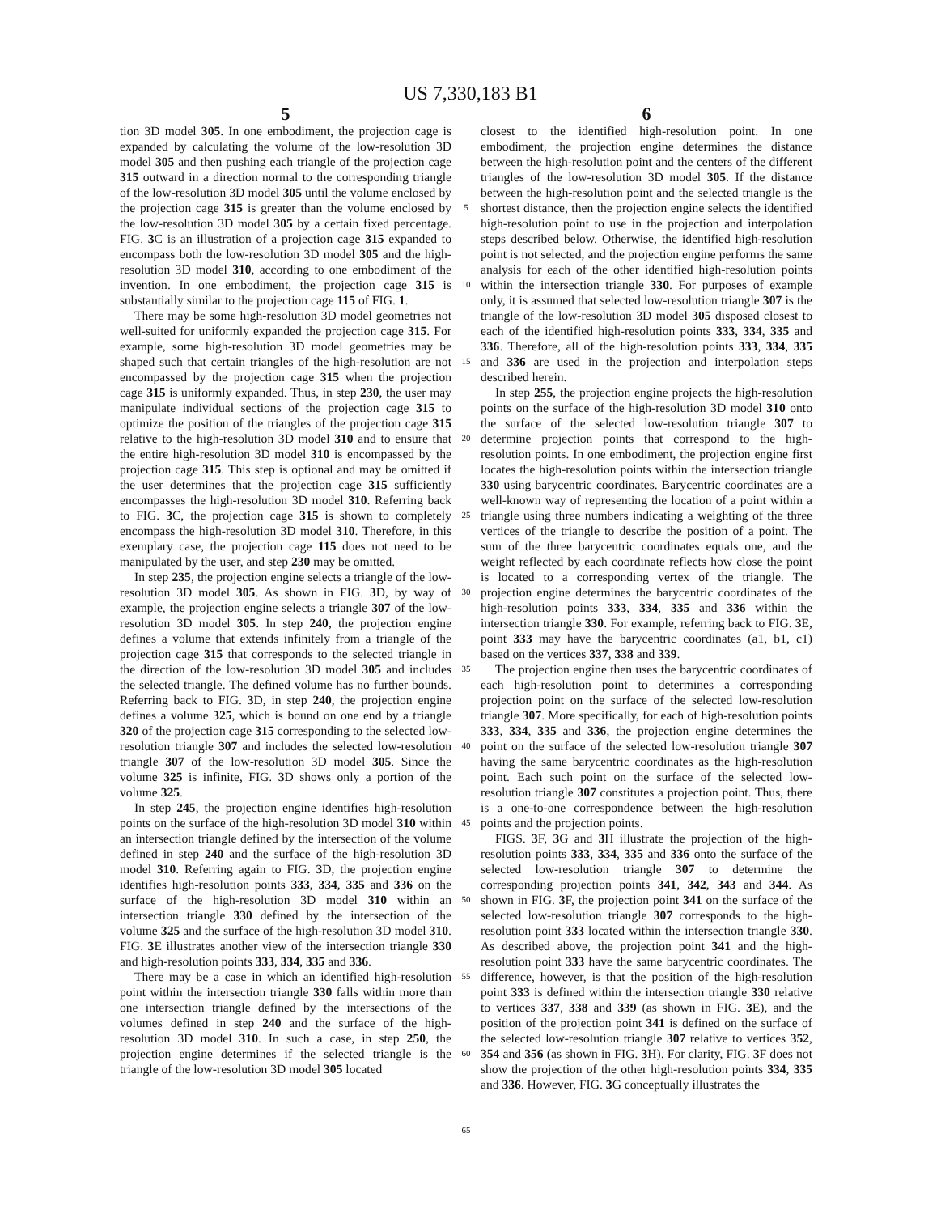US 7,330,183 B1
5
tion 3D model 305. In one embodiment, the projection cage is expanded by calculating the volume of the low-resolution 3D model 305 and then pushing each triangle of the projection cage 315 outward in a direction normal to the corresponding triangle of the low-resolution 3D model 305 until the volume enclosed by the projection cage 315 is greater than the volume enclosed by the low-resolution 3D model 305 by a certain fixed percentage. FIG. 3 C is an illustration of a projection cage 315 expanded to encompass both the low-resolution 3D model 305 and the high-resolution 3D model 310, according to one embodiment of the invention. In one embodiment, the projection cage 315 is substantially similar to the projection cage 115 of FIG. 1.
There may be some high-resolution 3D model geometries not well-suited for uniformly expanded the projection cage 315. For example, some high-resolution 3D model geometries may be shaped such that certain triangles of the high-resolution are not encompassed by the projection cage 315 when the projection cage 315 is uniformly expanded. Thus, in step 230, the user may manipulate individual sections of the projection cage 315 to optimize the position of the triangles of the projection cage 315 relative to the high-resolution 3D model 310 and to ensure that the entire high-resolution 3D model 310 is encompassed by the projection cage 315. This step is optional and may be omitted if the user determines that the projection cage 315 sufficiently encompasses the high-resolution 3D model 310. Referring back to FIG. 3 C, the projection cage 315 is shown to completely encompass the high-resolution 3D model 310. Therefore, in this exemplary case, the projection cage 115 does not need to be manipulated by the user, and step 230 may be omitted.
In step 235, the projection engine selects a triangle of the low-resolution 3D model 305. As shown in FIG. 3 D, by way of example, the projection engine selects a triangle 307 of the low-resolution 3D model 305. In step 240, the projection engine defines a volume that extends infinitely from a triangle of the projection cage 315 that corresponds to the selected triangle in the direction of the low-resolution 3D model 305 and includes the selected triangle. The defined volume has no further bounds. Referring back to FIG. 3 D, in step 240, the projection engine defines a volume 325, which is bound on one end by a triangle 320 of the projection cage 315 corresponding to the selected low-resolution triangle 307 and includes the selected low-resolution triangle 307 of the low-resolution 3D model 305. Since the volume 325 is infinite, FIG. 3 D shows only a portion of the volume 325.
In step 245, the projection engine identifies high-resolution points on the surface of the high-resolution 3D model 310 within an intersection triangle defined by the intersection of the volume defined in step 240 and the surface of the high-resolution 3D model 310. Referring again to FIG. 3 D, the projection engine identifies high-resolution points 333, 334, 335 and 336 on the surface of the high-resolution 3D model 310 within an intersection triangle 330 defined by the intersection of the volume 325 and the surface of the high-resolution 3D model 310. FIG. 3 E illustrates another view of the intersection triangle 330 and high-resolution points 333, 334, 335 and 336.
There may be a case in which an identified high-resolution point within the intersection triangle 330 falls within more than one intersection triangle defined by the intersections of the volumes defined in step 240 and the surface of the high-resolution 3D model 310. In such a case, in step 250, the projection engine determines if the selected triangle is the triangle of the low-resolution 3D model 305 located
5
10
15
20
25
30
35
40
45
50
55
60
65
6
closest to the identified high-resolution point. In one embodiment, the projection engine determines the distance between the high-resolution point and the centers of the different triangles of the low-resolution 3D model 305. If the distance between the high-resolution point and the selected triangle is the shortest distance, then the projection engine selects the identified high-resolution point to use in the projection and interpolation steps described below. Otherwise, the identified high-resolution point is not selected, and the projection engine performs the same analysis for each of the other identified high-resolution points within the intersection triangle 330. For purposes of example only, it is assumed that selected low-resolution triangle 307 is the triangle of the low-resolution 3D model 305 disposed closest to each of the identified high-resolution points 333, 334, 335 and 336. Therefore, all of the high-resolution points 333, 334, 335 and 336 are used in the projection and interpolation steps described herein.
In step 255, the projection engine projects the high-resolution points on the surface of the high-resolution 3D model 310 onto the surface of the selected low-resolution triangle 307 to determine projection points that correspond to the high-resolution points. In one embodiment, the projection engine first locates the high-resolution points within the intersection triangle 330 using barycentric coordinates. Barycentric coordinates are a well-known way of representing the location of a point within a triangle using three numbers indicating a weighting of the three vertices of the triangle to describe the position of a point. The sum of the three barycentric coordinates equals one, and the weight reflected by each coordinate reflects how close the point is located to a corresponding vertex of the triangle. The projection engine determines the barycentric coordinates of the high-resolution points 333, 334, 335 and 336 within the intersection triangle 330. For example, referring back to FIG. 3 E, point 333 may have the barycentric coordinates (a1, b1, c1) based on the vertices 337, 338 and 339.
The projection engine then uses the barycentric coordinates of each high-resolution point to determines a corresponding projection point on the surface of the selected low-resolution triangle 307. More specifically, for each of high-resolution points 333, 334, 335 and 336, the projection engine determines the point on the surface of the selected low-resolution triangle 307 having the same barycentric coordinates as the high-resolution point. Each such point on the surface of the selected low-resolution triangle 307 constitutes a projection point. Thus, there is a one-to-one correspondence between the high-resolution points and the projection points.
FIGS. 3 F, 3 G and 3 H illustrate the projection of the high-resolution points 333, 334, 335 and 336 onto the surface of the selected low-resolution triangle 307 to determine the corresponding projection points 341, 342, 343 and 344. As shown in FIG. 3 F, the projection point 341 on the surface of the selected low-resolution triangle 307 corresponds to the high-resolution point 333 located within the intersection triangle 330. As described above, the projection point 341 and the high-resolution point 333 have the same barycentric coordinates. The difference, however, is that the position of the high-resolution point 333 is defined within the intersection triangle 330 relative to vertices 337, 338 and 339 (as shown in FIG. 3 E), and the position of the projection point 341 is defined on the surface of the selected low-resolution triangle 307 relative to vertices 352, 354 and 356 (as shown in FIG. 3 H). For clarity, FIG. 3 F does not show the projection of the other high-resolution points 334, 335 and 336. However, FIG. 3 G conceptually illustrates the